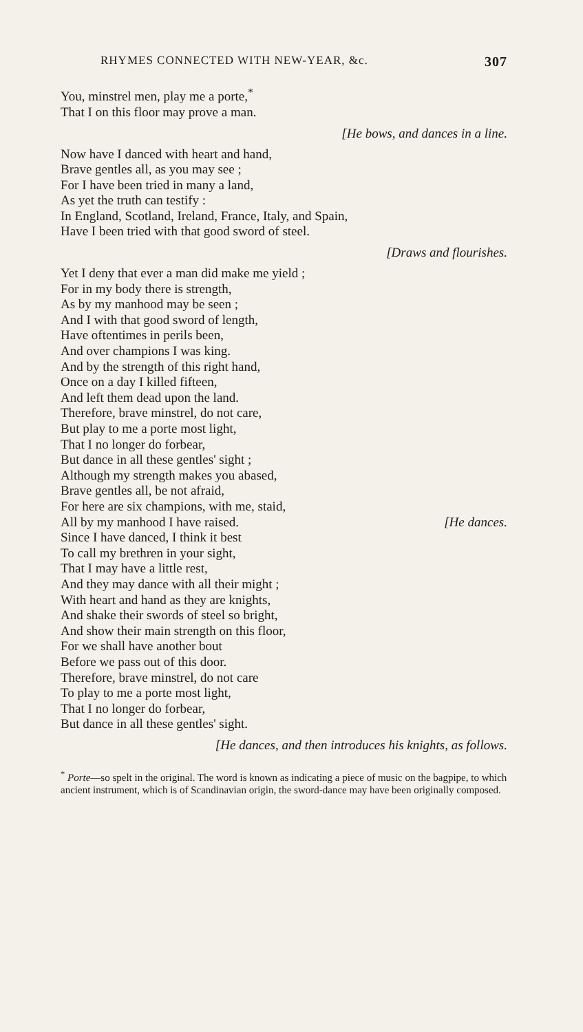RHYMES CONNECTED WITH NEW-YEAR, &c. 307
You, minstrel men, play me a porte,<sup>*</sup>
That I on this floor may prove a man.
[He bows, and dances in a line.
Now have I danced with heart and hand,
Brave gentles all, as you may see ;
For I have been tried in many a land,
As yet the truth can testify :
In England, Scotland, Ireland, France, Italy, and Spain,
Have I been tried with that good sword of steel.
[Draws and flourishes.
Yet I deny that ever a man did make me yield ;
For in my body there is strength,
As by my manhood may be seen ;
And I with that good sword of length,
Have oftentimes in perils been,
And over champions I was king.
And by the strength of this right hand,
Once on a day I killed fifteen,
And left them dead upon the land.
Therefore, brave minstrel, do not care,
But play to me a porte most light,
That I no longer do forbear,
But dance in all these gentles' sight ;
Although my strength makes you abased,
Brave gentles all, be not afraid,
For here are six champions, with me, staid,
All by my manhood I have raised. [He dances.
Since I have danced, I think it best
To call my brethren in your sight,
That I may have a little rest,
And they may dance with all their might ;
With heart and hand as they are knights,
And shake their swords of steel so bright,
And show their main strength on this floor,
For we shall have another bout
Before we pass out of this door.
Therefore, brave minstrel, do not care
To play to me a porte most light,
That I no longer do forbear,
But dance in all these gentles' sight.
[He dances, and then introduces his knights, as follows.
<sup>*</sup> Porte—so spelt in the original. The word is known as indicating a piece of music on the bagpipe, to which ancient instrument, which is of Scandinavian origin, the sword-dance may have been originally composed.